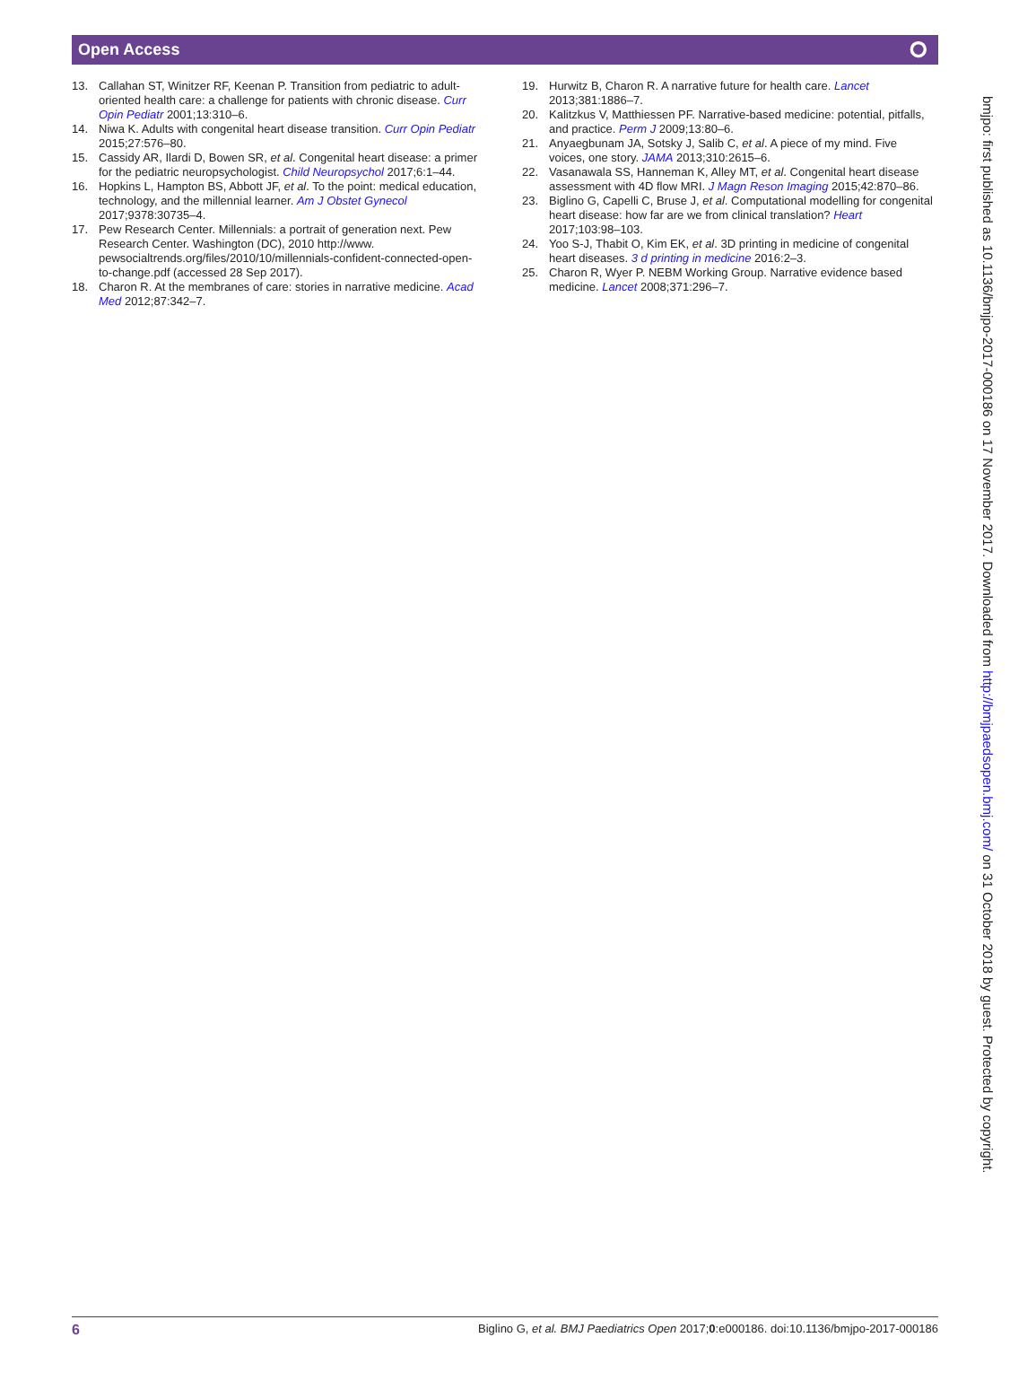Open Access ⭘
13. Callahan ST, Winitzer RF, Keenan P. Transition from pediatric to adult-oriented health care: a challenge for patients with chronic disease. Curr Opin Pediatr 2001;13:310–6.
14. Niwa K. Adults with congenital heart disease transition. Curr Opin Pediatr 2015;27:576–80.
15. Cassidy AR, Ilardi D, Bowen SR, et al. Congenital heart disease: a primer for the pediatric neuropsychologist. Child Neuropsychol 2017;6:1–44.
16. Hopkins L, Hampton BS, Abbott JF, et al. To the point: medical education, technology, and the millennial learner. Am J Obstet Gynecol 2017;9378:30735–4.
17. Pew Research Center. Millennials: a portrait of generation next. Pew Research Center. Washington (DC), 2010 http://www. pewsocialtrends.org/files/2010/10/millennials-confident-connected-open-to-change.pdf (accessed 28 Sep 2017).
18. Charon R. At the membranes of care: stories in narrative medicine. Acad Med 2012;87:342–7.
19. Hurwitz B, Charon R. A narrative future for health care. Lancet 2013;381:1886–7.
20. Kalitzkus V, Matthiessen PF. Narrative-based medicine: potential, pitfalls, and practice. Perm J 2009;13:80–6.
21. Anyaegbunam JA, Sotsky J, Salib C, et al. A piece of my mind. Five voices, one story. JAMA 2013;310:2615–6.
22. Vasanawala SS, Hanneman K, Alley MT, et al. Congenital heart disease assessment with 4D flow MRI. J Magn Reson Imaging 2015;42:870–86.
23. Biglino G, Capelli C, Bruse J, et al. Computational modelling for congenital heart disease: how far are we from clinical translation? Heart 2017;103:98–103.
24. Yoo S-J, Thabit O, Kim EK, et al. 3D printing in medicine of congenital heart diseases. 3 d printing in medicine 2016:2–3.
25. Charon R, Wyer P. NEBM Working Group. Narrative evidence based medicine. Lancet 2008;371:296–7.
bmjpo: first published as 10.1136/bmjpo-2017-000186 on 17 November 2017. Downloaded from http://bmjpaedsopen.bmj.com/ on 31 October 2018 by guest. Protected by copyright.
6 Biglino G, et al. BMJ Paediatrics Open 2017;0:e000186. doi:10.1136/bmjpo-2017-000186